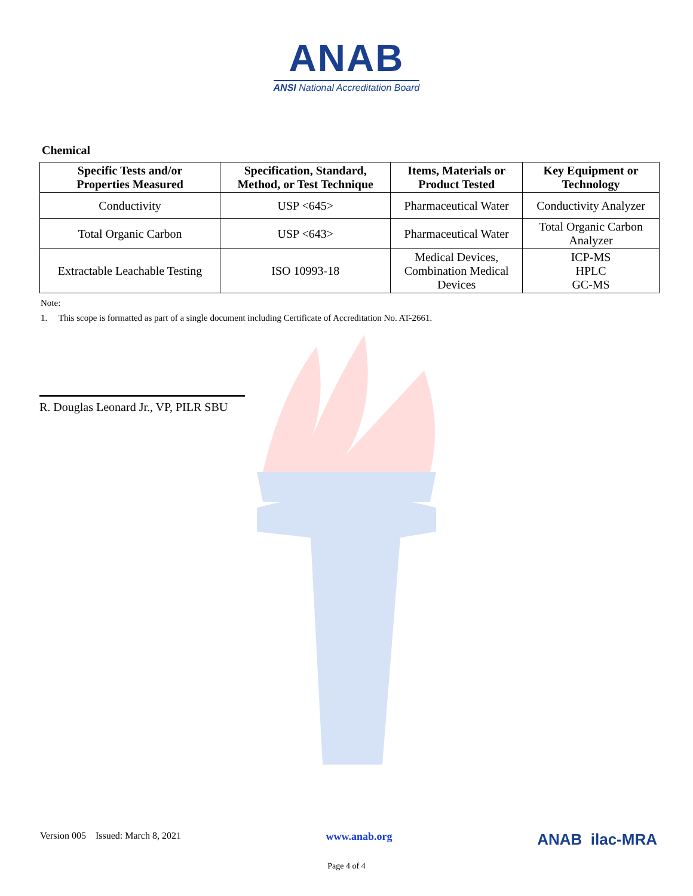ANAB
ANSI National Accreditation Board
Chemical
| Specific Tests and/or Properties Measured | Specification, Standard, Method, or Test Technique | Items, Materials or Product Tested | Key Equipment or Technology |
| --- | --- | --- | --- |
| Conductivity | USP <645> | Pharmaceutical Water | Conductivity Analyzer |
| Total Organic Carbon | USP <643> | Pharmaceutical Water | Total Organic Carbon Analyzer |
| Extractable Leachable Testing | ISO 10993-18 | Medical Devices, Combination Medical Devices | ICP-MS HPLC GC-MS |
Note:
1. This scope is formatted as part of a single document including Certificate of Accreditation No. AT-2661.
R. Douglas Leonard Jr., VP, PILR SBU
Version 005 Issued: March 8, 2021 www.anab.org ANAB ilac-MRA
Page 4 of 4